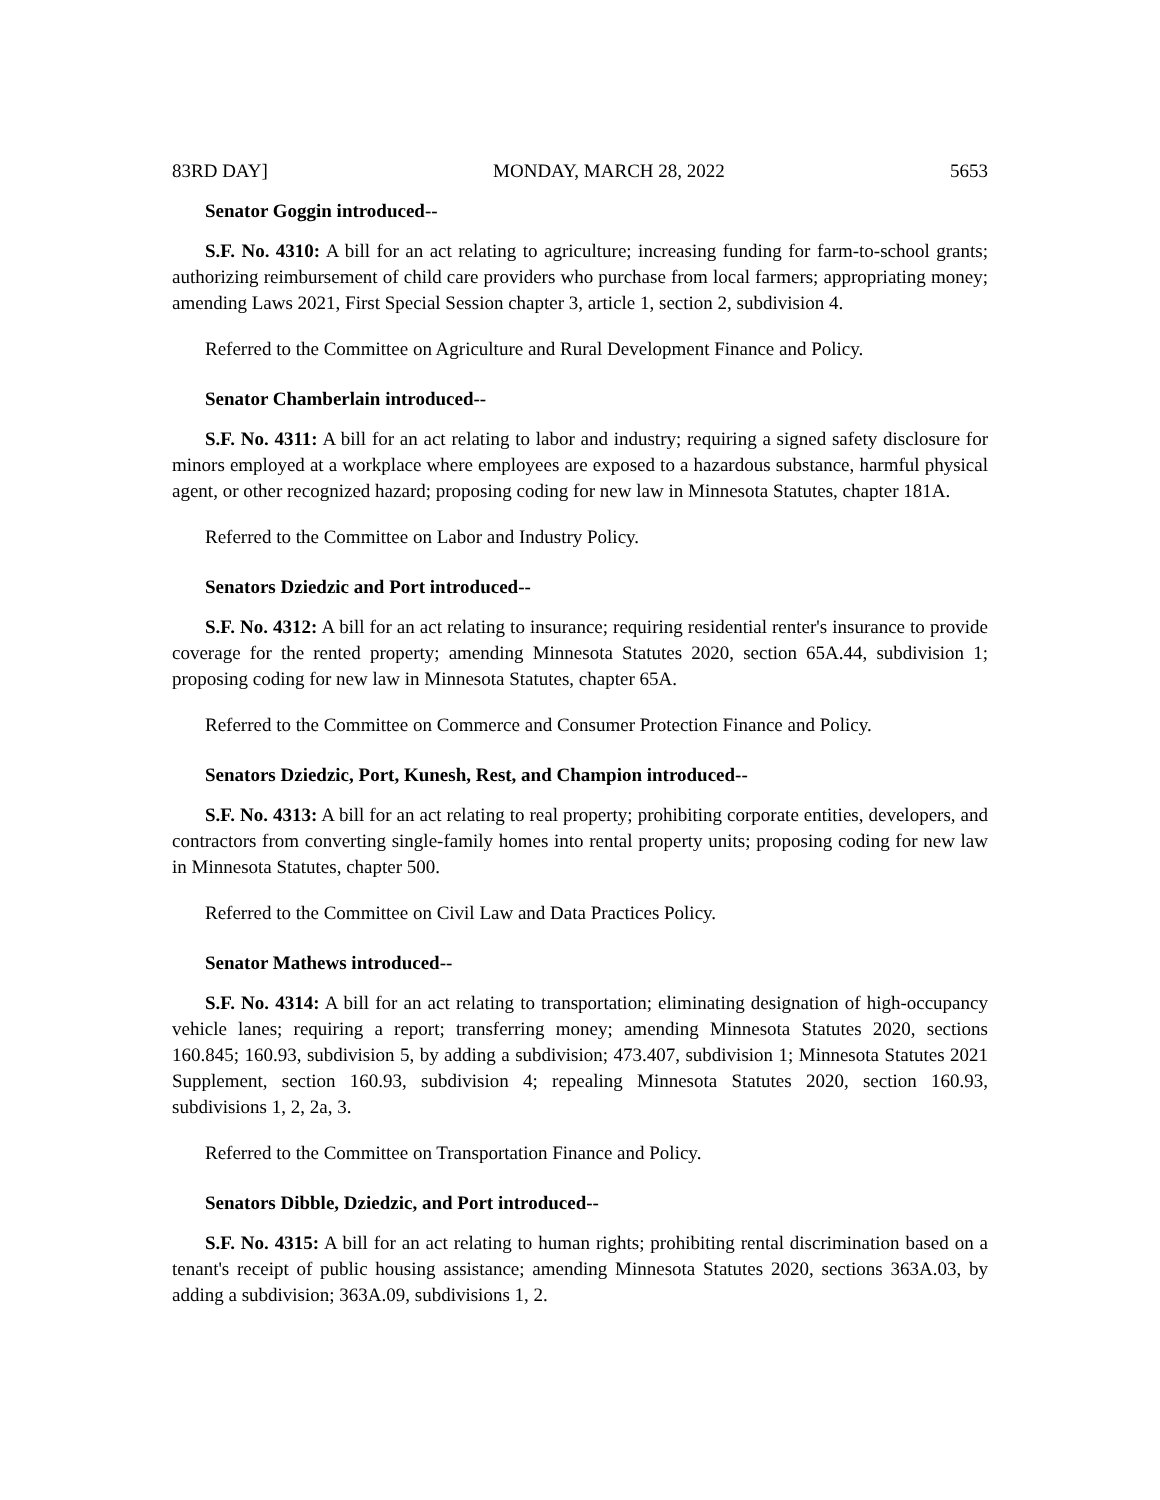83RD DAY] MONDAY, MARCH 28, 2022 5653
Senator Goggin introduced--
S.F. No. 4310: A bill for an act relating to agriculture; increasing funding for farm-to-school grants; authorizing reimbursement of child care providers who purchase from local farmers; appropriating money; amending Laws 2021, First Special Session chapter 3, article 1, section 2, subdivision 4.
Referred to the Committee on Agriculture and Rural Development Finance and Policy.
Senator Chamberlain introduced--
S.F. No. 4311: A bill for an act relating to labor and industry; requiring a signed safety disclosure for minors employed at a workplace where employees are exposed to a hazardous substance, harmful physical agent, or other recognized hazard; proposing coding for new law in Minnesota Statutes, chapter 181A.
Referred to the Committee on Labor and Industry Policy.
Senators Dziedzic and Port introduced--
S.F. No. 4312: A bill for an act relating to insurance; requiring residential renter's insurance to provide coverage for the rented property; amending Minnesota Statutes 2020, section 65A.44, subdivision 1; proposing coding for new law in Minnesota Statutes, chapter 65A.
Referred to the Committee on Commerce and Consumer Protection Finance and Policy.
Senators Dziedzic, Port, Kunesh, Rest, and Champion introduced--
S.F. No. 4313: A bill for an act relating to real property; prohibiting corporate entities, developers, and contractors from converting single-family homes into rental property units; proposing coding for new law in Minnesota Statutes, chapter 500.
Referred to the Committee on Civil Law and Data Practices Policy.
Senator Mathews introduced--
S.F. No. 4314: A bill for an act relating to transportation; eliminating designation of high-occupancy vehicle lanes; requiring a report; transferring money; amending Minnesota Statutes 2020, sections 160.845; 160.93, subdivision 5, by adding a subdivision; 473.407, subdivision 1; Minnesota Statutes 2021 Supplement, section 160.93, subdivision 4; repealing Minnesota Statutes 2020, section 160.93, subdivisions 1, 2, 2a, 3.
Referred to the Committee on Transportation Finance and Policy.
Senators Dibble, Dziedzic, and Port introduced--
S.F. No. 4315: A bill for an act relating to human rights; prohibiting rental discrimination based on a tenant's receipt of public housing assistance; amending Minnesota Statutes 2020, sections 363A.03, by adding a subdivision; 363A.09, subdivisions 1, 2.